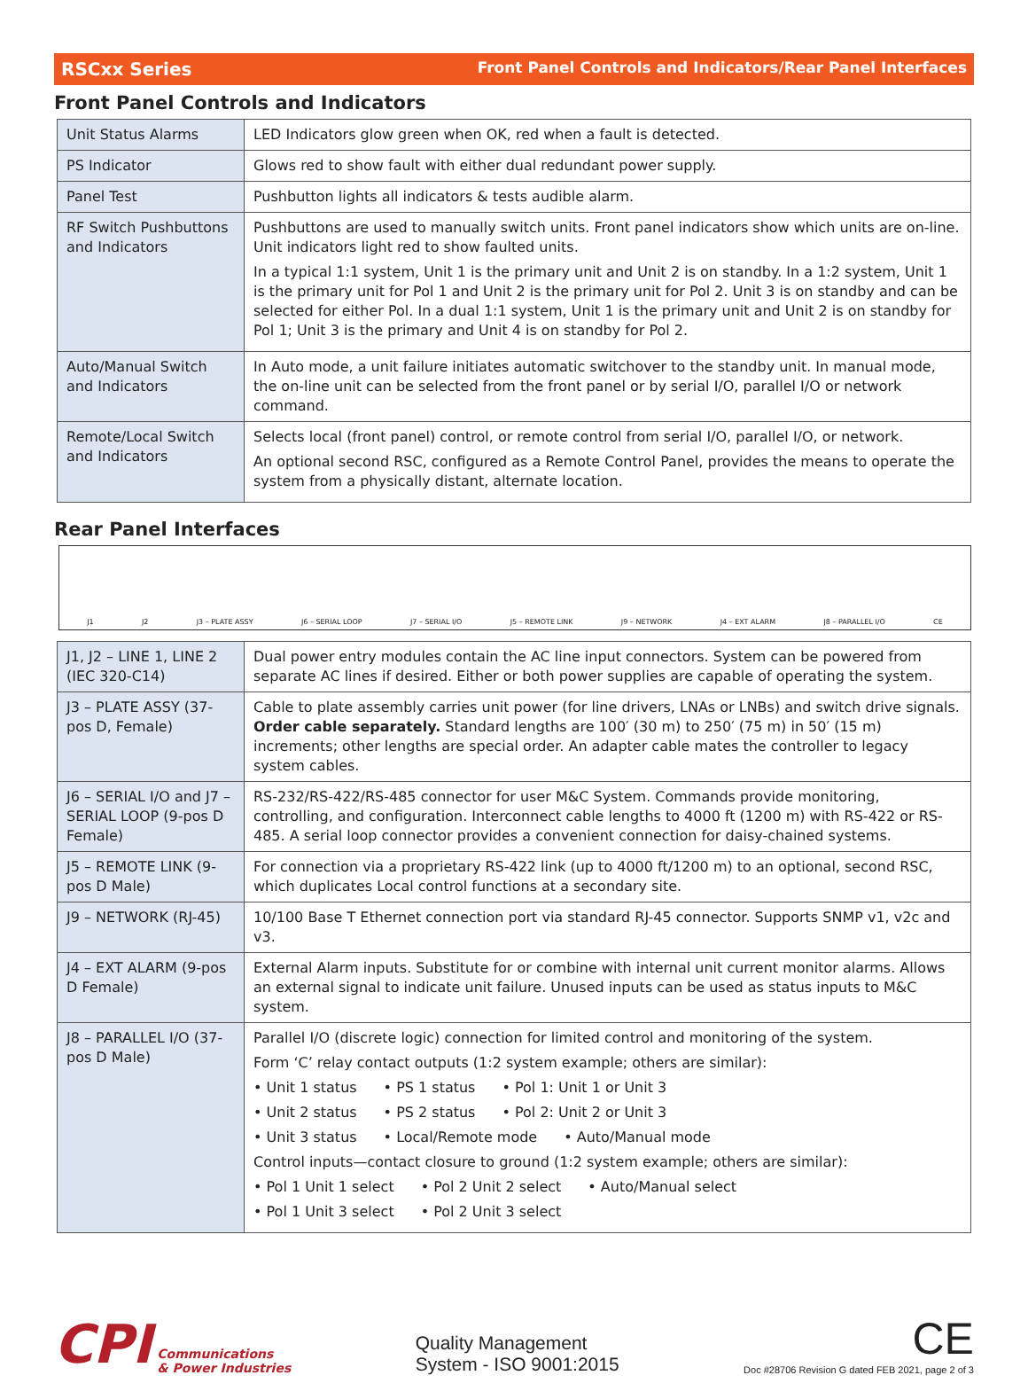RSCxx Series Front Panel Controls and Indicators/Rear Panel Interfaces
Front Panel Controls and Indicators
| Unit Status Alarms | LED Indicators glow green when OK, red when a fault is detected. |
| PS Indicator | Glows red to show fault with either dual redundant power supply. |
| Panel Test | Pushbutton lights all indicators & tests audible alarm. |
| RF Switch Pushbuttons and Indicators | Pushbuttons are used to manually switch units. Front panel indicators show which units are on-line. Unit indicators light red to show faulted units. In a typical 1:1 system, Unit 1 is the primary unit and Unit 2 is on standby. In a 1:2 system, Unit 1 is the primary unit for Pol 1 and Unit 2 is the primary unit for Pol 2. Unit 3 is on standby and can be selected for either Pol. In a dual 1:1 system, Unit 1 is the primary unit and Unit 2 is on standby for Pol 1; Unit 3 is the primary and Unit 4 is on standby for Pol 2. |
| Auto/Manual Switch and Indicators | In Auto mode, a unit failure initiates automatic switchover to the standby unit. In manual mode, the on-line unit can be selected from the front panel or by serial I/O, parallel I/O or network command. |
| Remote/Local Switch and Indicators | Selects local (front panel) control, or remote control from serial I/O, parallel I/O, or network. An optional second RSC, configured as a Remote Control Panel, provides the means to operate the system from a physically distant, alternate location. |
Rear Panel Interfaces
J1 J2 J3 – PLATE ASSY J6 – SERIAL LOOP J7 – SERIAL I/O J5 – REMOTE LINK J9 – NETWORK J4 – EXT ALARM J8 – PARALLEL I/O CE
| J1, J2 – LINE 1, LINE 2 (IEC 320-C14) | Dual power entry modules contain the AC line input connectors. System can be powered from separate AC lines if desired. Either or both power supplies are capable of operating the system. |
| J3 – PLATE ASSY (37-pos D, Female) | Cable to plate assembly carries unit power (for line drivers, LNAs or LNBs) and switch drive signals. Order cable separately. Standard lengths are 100′ (30 m) to 250′ (75 m) in 50′ (15 m) increments; other lengths are special order. An adapter cable mates the controller to legacy system cables. |
| J6 – SERIAL I/O and J7 – SERIAL LOOP (9-pos D Female) | RS-232/RS-422/RS-485 connector for user M&C System. Commands provide monitoring, controlling, and configuration. Interconnect cable lengths to 4000 ft (1200 m) with RS-422 or RS-485. A serial loop connector provides a convenient connection for daisy-chained systems. |
| J5 – REMOTE LINK (9-pos D Male) | For connection via a proprietary RS-422 link (up to 4000 ft/1200 m) to an optional, second RSC, which duplicates Local control functions at a secondary site. |
| J9 – NETWORK (RJ-45) | 10/100 Base T Ethernet connection port via standard RJ-45 connector. Supports SNMP v1, v2c and v3. |
| J4 – EXT ALARM (9-pos D Female) | External Alarm inputs. Substitute for or combine with internal unit current monitor alarms. Allows an external signal to indicate unit failure. Unused inputs can be used as status inputs to M&C system. |
| J8 – PARALLEL I/O (37-pos D Male) | Parallel I/O (discrete logic) connection for limited control and monitoring of the system. Form ‘C’ relay contact outputs (1:2 system example; others are similar): • Unit 1 status • PS 1 status • Pol 1: Unit 1 or Unit 3 • Unit 2 status • PS 2 status • Pol 2: Unit 2 or Unit 3 • Unit 3 status • Local/Remote mode • Auto/Manual mode Control inputs—contact closure to ground (1:2 system example; others are similar): • Pol 1 Unit 1 select • Pol 2 Unit 2 select • Auto/Manual select • Pol 1 Unit 3 select • Pol 2 Unit 3 select |
CPI Communications
& Power Industries
Quality Management
System - ISO 9001:2015
CE
Doc #28706 Revision G dated FEB 2021, page 2 of 3